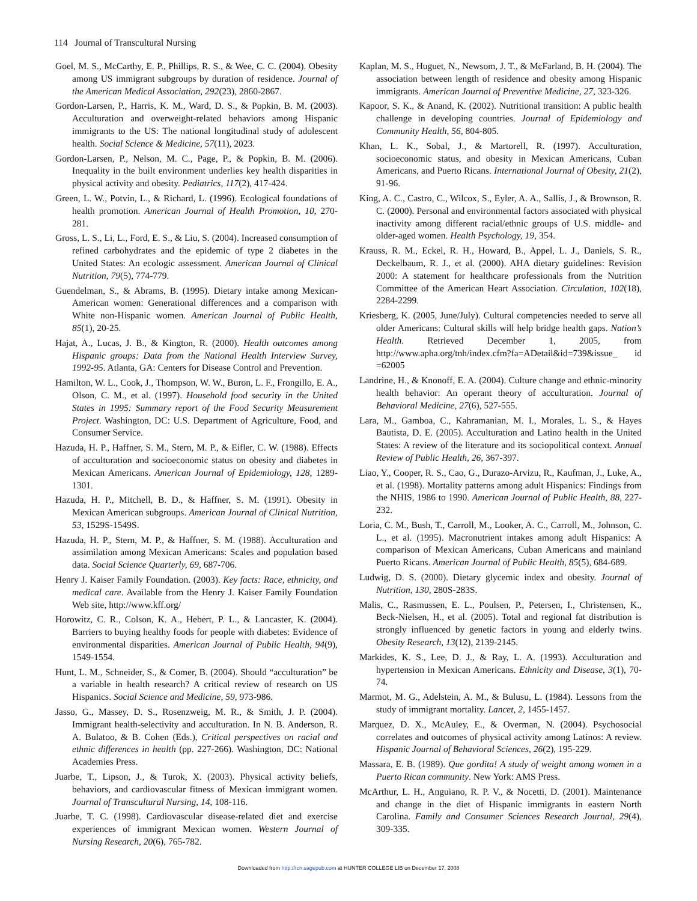114 Journal of Transcultural Nursing
Goel, M. S., McCarthy, E. P., Phillips, R. S., & Wee, C. C. (2004). Obesity among US immigrant subgroups by duration of residence. Journal of the American Medical Association, 292(23), 2860-2867.
Gordon-Larsen, P., Harris, K. M., Ward, D. S., & Popkin, B. M. (2003). Acculturation and overweight-related behaviors among Hispanic immigrants to the US: The national longitudinal study of adolescent health. Social Science & Medicine, 57(11), 2023.
Gordon-Larsen, P., Nelson, M. C., Page, P., & Popkin, B. M. (2006). Inequality in the built environment underlies key health disparities in physical activity and obesity. Pediatrics, 117(2), 417-424.
Green, L. W., Potvin, L., & Richard, L. (1996). Ecological foundations of health promotion. American Journal of Health Promotion, 10, 270-281.
Gross, L. S., Li, L., Ford, E. S., & Liu, S. (2004). Increased consumption of refined carbohydrates and the epidemic of type 2 diabetes in the United States: An ecologic assessment. American Journal of Clinical Nutrition, 79(5), 774-779.
Guendelman, S., & Abrams, B. (1995). Dietary intake among Mexican-American women: Generational differences and a comparison with White non-Hispanic women. American Journal of Public Health, 85(1), 20-25.
Hajat, A., Lucas, J. B., & Kington, R. (2000). Health outcomes among Hispanic groups: Data from the National Health Interview Survey, 1992-95. Atlanta, GA: Centers for Disease Control and Prevention.
Hamilton, W. L., Cook, J., Thompson, W. W., Buron, L. F., Frongillo, E. A., Olson, C. M., et al. (1997). Household food security in the United States in 1995: Summary report of the Food Security Measurement Project. Washington, DC: U.S. Department of Agriculture, Food, and Consumer Service.
Hazuda, H. P., Haffner, S. M., Stern, M. P., & Eifler, C. W. (1988). Effects of acculturation and socioeconomic status on obesity and diabetes in Mexican Americans. American Journal of Epidemiology, 128, 1289-1301.
Hazuda, H. P., Mitchell, B. D., & Haffner, S. M. (1991). Obesity in Mexican American subgroups. American Journal of Clinical Nutrition, 53, 1529S-1549S.
Hazuda, H. P., Stern, M. P., & Haffner, S. M. (1988). Acculturation and assimilation among Mexican Americans: Scales and population based data. Social Science Quarterly, 69, 687-706.
Henry J. Kaiser Family Foundation. (2003). Key facts: Race, ethnicity, and medical care. Available from the Henry J. Kaiser Family Foundation Web site, http://www.kff.org/
Horowitz, C. R., Colson, K. A., Hebert, P. L., & Lancaster, K. (2004). Barriers to buying healthy foods for people with diabetes: Evidence of environmental disparities. American Journal of Public Health, 94(9), 1549-1554.
Hunt, L. M., Schneider, S., & Comer, B. (2004). Should “acculturation” be a variable in health research? A critical review of research on US Hispanics. Social Science and Medicine, 59, 973-986.
Jasso, G., Massey, D. S., Rosenzweig, M. R., & Smith, J. P. (2004). Immigrant health-selectivity and acculturation. In N. B. Anderson, R. A. Bulatoo, & B. Cohen (Eds.), Critical perspectives on racial and ethnic differences in health (pp. 227-266). Washington, DC: National Academies Press.
Juarbe, T., Lipson, J., & Turok, X. (2003). Physical activity beliefs, behaviors, and cardiovascular fitness of Mexican immigrant women. Journal of Transcultural Nursing, 14, 108-116.
Juarbe, T. C. (1998). Cardiovascular disease-related diet and exercise experiences of immigrant Mexican women. Western Journal of Nursing Research, 20(6), 765-782.
Kaplan, M. S., Huguet, N., Newsom, J. T., & McFarland, B. H. (2004). The association between length of residence and obesity among Hispanic immigrants. American Journal of Preventive Medicine, 27, 323-326.
Kapoor, S. K., & Anand, K. (2002). Nutritional transition: A public health challenge in developing countries. Journal of Epidemiology and Community Health, 56, 804-805.
Khan, L. K., Sobal, J., & Martorell, R. (1997). Acculturation, socioeconomic status, and obesity in Mexican Americans, Cuban Americans, and Puerto Ricans. International Journal of Obesity, 21(2), 91-96.
King, A. C., Castro, C., Wilcox, S., Eyler, A. A., Sallis, J., & Brownson, R. C. (2000). Personal and environmental factors associated with physical inactivity among different racial/ethnic groups of U.S. middle- and older-aged women. Health Psychology, 19, 354.
Krauss, R. M., Eckel, R. H., Howard, B., Appel, L. J., Daniels, S. R., Deckelbaum, R. J., et al. (2000). AHA dietary guidelines: Revision 2000: A statement for healthcare professionals from the Nutrition Committee of the American Heart Association. Circulation, 102(18), 2284-2299.
Kriesberg, K. (2005, June/July). Cultural competencies needed to serve all older Americans: Cultural skills will help bridge health gaps. Nation’s Health. Retrieved December 1, 2005, from http://www.apha.org/tnh/index.cfm?fa=ADetail&id=739&issue_ id =62005
Landrine, H., & Knonoff, E. A. (2004). Culture change and ethnic-minority health behavior: An operant theory of acculturation. Journal of Behavioral Medicine, 27(6), 527-555.
Lara, M., Gamboa, C., Kahramanian, M. I., Morales, L. S., & Hayes Bautista, D. E. (2005). Acculturation and Latino health in the United States: A review of the literature and its sociopolitical context. Annual Review of Public Health, 26, 367-397.
Liao, Y., Cooper, R. S., Cao, G., Durazo-Arvizu, R., Kaufman, J., Luke, A., et al. (1998). Mortality patterns among adult Hispanics: Findings from the NHIS, 1986 to 1990. American Journal of Public Health, 88, 227-232.
Loria, C. M., Bush, T., Carroll, M., Looker, A. C., Carroll, M., Johnson, C. L., et al. (1995). Macronutrient intakes among adult Hispanics: A comparison of Mexican Americans, Cuban Americans and mainland Puerto Ricans. American Journal of Public Health, 85(5), 684-689.
Ludwig, D. S. (2000). Dietary glycemic index and obesity. Journal of Nutrition, 130, 280S-283S.
Malis, C., Rasmussen, E. L., Poulsen, P., Petersen, I., Christensen, K., Beck-Nielsen, H., et al. (2005). Total and regional fat distribution is strongly influenced by genetic factors in young and elderly twins. Obesity Research, 13(12), 2139-2145.
Markides, K. S., Lee, D. J., & Ray, L. A. (1993). Acculturation and hypertension in Mexican Americans. Ethnicity and Disease, 3(1), 70-74.
Marmot, M. G., Adelstein, A. M., & Bulusu, L. (1984). Lessons from the study of immigrant mortality. Lancet, 2, 1455-1457.
Marquez, D. X., McAuley, E., & Overman, N. (2004). Psychosocial correlates and outcomes of physical activity among Latinos: A review. Hispanic Journal of Behavioral Sciences, 26(2), 195-229.
Massara, E. B. (1989). Que gordita! A study of weight among women in a Puerto Rican community. New York: AMS Press.
McArthur, L. H., Anguiano, R. P. V., & Nocetti, D. (2001). Maintenance and change in the diet of Hispanic immigrants in eastern North Carolina. Family and Consumer Sciences Research Journal, 29(4), 309-335.
Downloaded from http://tcn.sagepub.com at HUNTER COLLEGE LIB on December 17, 2008